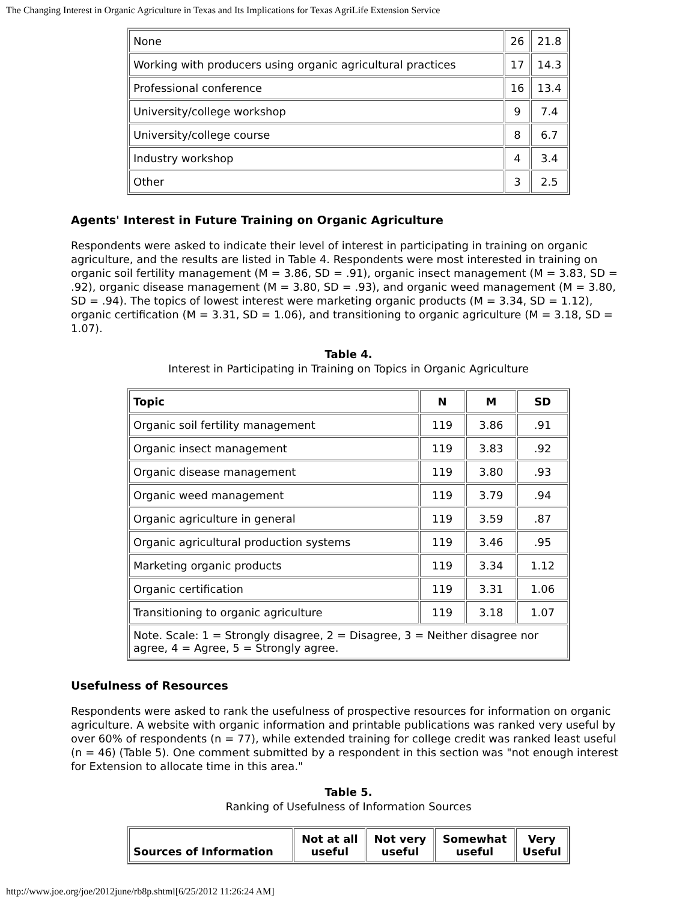The Changing Interest in Organic Agriculture in Texas and Its Implications for Texas AgriLife Extension Service
| None | 26 | 21.8 |
| Working with producers using organic agricultural practices | 17 | 14.3 |
| Professional conference | 16 | 13.4 |
| University/college workshop | 9 | 7.4 |
| University/college course | 8 | 6.7 |
| Industry workshop | 4 | 3.4 |
| Other | 3 | 2.5 |
Agents' Interest in Future Training on Organic Agriculture
Respondents were asked to indicate their level of interest in participating in training on organic agriculture, and the results are listed in Table 4. Respondents were most interested in training on organic soil fertility management (M = 3.86, SD = .91), organic insect management (M = 3.83, SD = .92), organic disease management (M = 3.80, SD = .93), and organic weed management (M = 3.80, SD = .94). The topics of lowest interest were marketing organic products (M = 3.34, SD = 1.12), organic certification (M = 3.31, SD = 1.06), and transitioning to organic agriculture (M = 3.18, SD = 1.07).
Table 4.
Interest in Participating in Training on Topics in Organic Agriculture
| Topic | N | M | SD |
| --- | --- | --- | --- |
| Organic soil fertility management | 119 | 3.86 | .91 |
| Organic insect management | 119 | 3.83 | .92 |
| Organic disease management | 119 | 3.80 | .93 |
| Organic weed management | 119 | 3.79 | .94 |
| Organic agriculture in general | 119 | 3.59 | .87 |
| Organic agricultural production systems | 119 | 3.46 | .95 |
| Marketing organic products | 119 | 3.34 | 1.12 |
| Organic certification | 119 | 3.31 | 1.06 |
| Transitioning to organic agriculture | 119 | 3.18 | 1.07 |
| Note. Scale: 1 = Strongly disagree, 2 = Disagree, 3 = Neither disagree nor agree, 4 = Agree, 5 = Strongly agree. | | | |
Usefulness of Resources
Respondents were asked to rank the usefulness of prospective resources for information on organic agriculture. A website with organic information and printable publications was ranked very useful by over 60% of respondents (n = 77), while extended training for college credit was ranked least useful (n = 46) (Table 5). One comment submitted by a respondent in this section was "not enough interest for Extension to allocate time in this area."
Table 5.
Ranking of Usefulness of Information Sources
| Sources of Information | Not at all useful | Not very useful | Somewhat useful | Very Useful |
| --- | --- | --- | --- | --- |
http://www.joe.org/joe/2012june/rb8p.shtml[6/25/2012 11:26:24 AM]